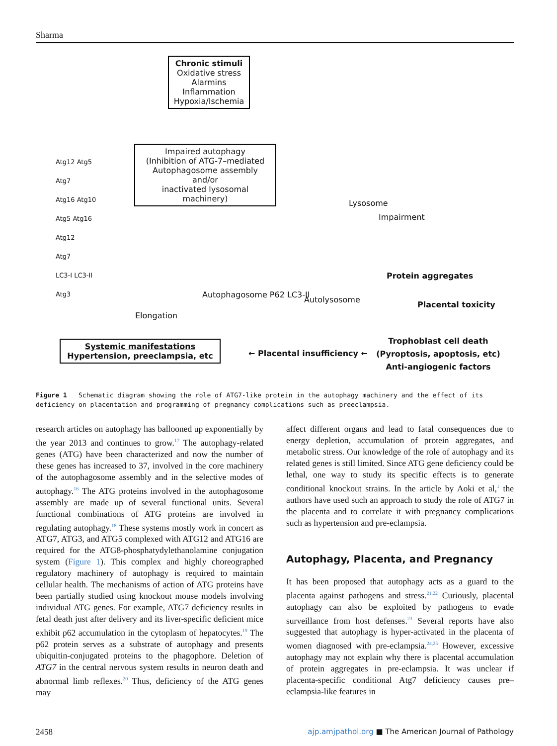Sharma
Chronic stimuli
Oxidative stress
Alarmins
Inflammation
Hypoxia/Ischemia
Impaired autophagy
(Inhibition of ATG-7–mediated
Autophagosome assembly and/or
inactivated lysosomal machinery)
Atg12 Atg5
Atg7
Atg16 Atg10
Atg5 Atg16
Atg12
Atg7
LC3-I LC3-II
Atg3
Elongation
Autophagosome P62 LC3-II
Autolysosome
Lysosome
Impairment
Protein aggregates
Placental toxicity
Trophoblast cell death
(Pyroptosis, apoptosis, etc)
Anti-angiogenic factors
← Placental insufficiency ←
Systemic manifestations
Hypertension, preeclampsia, etc
Figure 1 Schematic diagram showing the role of ATG7-like protein in the autophagy machinery and the effect of its deficiency on placentation and programming of pregnancy complications such as preeclampsia.
research articles on autophagy has ballooned up exponentially by the year 2013 and continues to grow.<sup>17</sup> The autophagy-related genes (ATG) have been characterized and now the number of these genes has increased to 37, involved in the core machinery of the autophagosome assembly and in the selective modes of autophagy.<sup>16</sup> The ATG proteins involved in the autophagosome assembly are made up of several functional units. Several functional combinations of ATG proteins are involved in regulating autophagy.<sup>18</sup> These systems mostly work in concert as ATG7, ATG3, and ATG5 complexed with ATG12 and ATG16 are required for the ATG8-phosphatydylethanolamine conjugation system (Figure 1). This complex and highly choreographed regulatory machinery of autophagy is required to maintain cellular health. The mechanisms of action of ATG proteins have been partially studied using knockout mouse models involving individual ATG genes. For example, ATG7 deficiency results in fetal death just after delivery and its liver-specific deficient mice exhibit p62 accumulation in the cytoplasm of hepatocytes.<sup>19</sup> The p62 protein serves as a substrate of autophagy and presents ubiquitin-conjugated proteins to the phagophore. Deletion of ATG7 in the central nervous system results in neuron death and abnormal limb reflexes.<sup>20</sup> Thus, deficiency of the ATG genes may
affect different organs and lead to fatal consequences due to energy depletion, accumulation of protein aggregates, and metabolic stress. Our knowledge of the role of autophagy and its related genes is still limited. Since ATG gene deficiency could be lethal, one way to study its specific effects is to generate conditional knockout strains. In the article by Aoki et al,<sup>1</sup> the authors have used such an approach to study the role of ATG7 in the placenta and to correlate it with pregnancy complications such as hypertension and pre-eclampsia.
Autophagy, Placenta, and Pregnancy
It has been proposed that autophagy acts as a guard to the placenta against pathogens and stress.<sup>21,22</sup> Curiously, placental autophagy can also be exploited by pathogens to evade surveillance from host defenses.<sup>23</sup> Several reports have also suggested that autophagy is hyper-activated in the placenta of women diagnosed with pre-eclampsia.<sup>24,25</sup> However, excessive autophagy may not explain why there is placental accumulation of protein aggregates in pre-eclampsia. It was unclear if placenta-specific conditional Atg7 deficiency causes pre–eclampsia-like features in
2458 ajp.amjpathol.org ■ The American Journal of Pathology